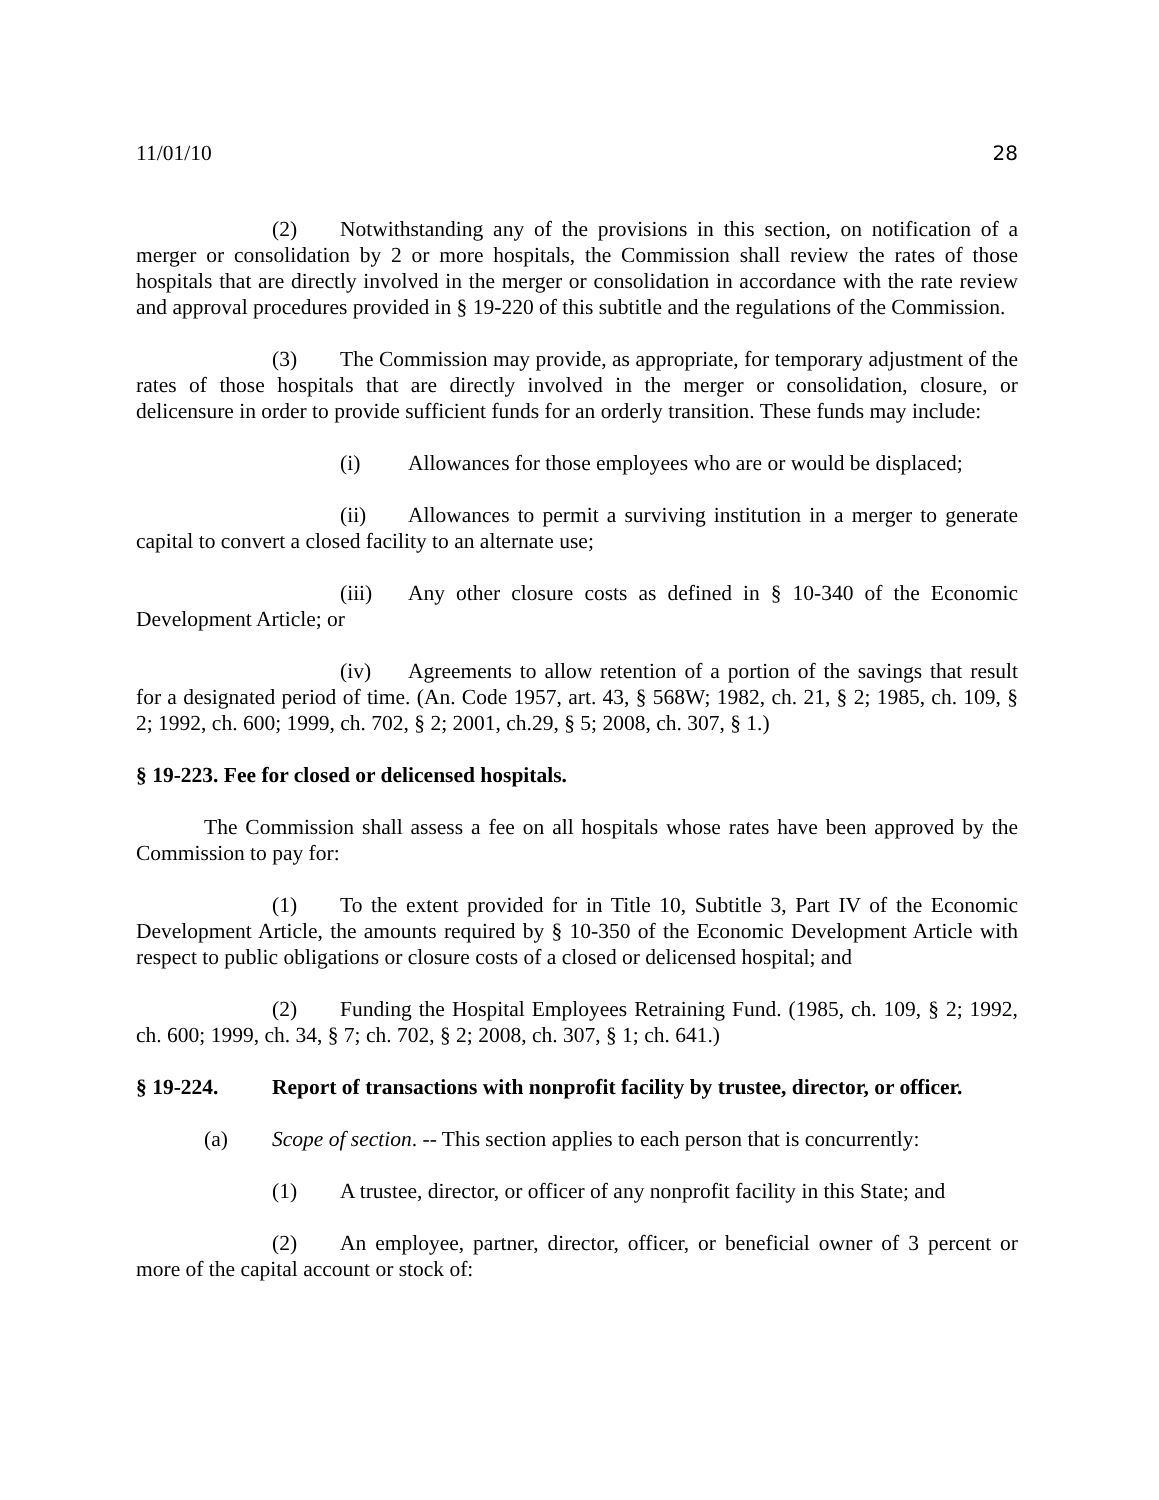11/01/10 28
(2) Notwithstanding any of the provisions in this section, on notification of a merger or consolidation by 2 or more hospitals, the Commission shall review the rates of those hospitals that are directly involved in the merger or consolidation in accordance with the rate review and approval procedures provided in § 19-220 of this subtitle and the regulations of the Commission.
(3) The Commission may provide, as appropriate, for temporary adjustment of the rates of those hospitals that are directly involved in the merger or consolidation, closure, or delicensure in order to provide sufficient funds for an orderly transition. These funds may include:
(i) Allowances for those employees who are or would be displaced;
(ii) Allowances to permit a surviving institution in a merger to generate capital to convert a closed facility to an alternate use;
(iii) Any other closure costs as defined in § 10-340 of the Economic Development Article; or
(iv) Agreements to allow retention of a portion of the savings that result for a designated period of time. (An. Code 1957, art. 43, § 568W; 1982, ch. 21, § 2; 1985, ch. 109, § 2; 1992, ch. 600; 1999, ch. 702, § 2; 2001, ch.29, § 5; 2008, ch. 307, § 1.)
§ 19-223. Fee for closed or delicensed hospitals.
The Commission shall assess a fee on all hospitals whose rates have been approved by the Commission to pay for:
(1) To the extent provided for in Title 10, Subtitle 3, Part IV of the Economic Development Article, the amounts required by § 10-350 of the Economic Development Article with respect to public obligations or closure costs of a closed or delicensed hospital; and
(2) Funding the Hospital Employees Retraining Fund. (1985, ch. 109, § 2; 1992, ch. 600; 1999, ch. 34, § 7; ch. 702, § 2; 2008, ch. 307, § 1; ch. 641.)
§ 19-224. Report of transactions with nonprofit facility by trustee, director, or officer.
(a) Scope of section. -- This section applies to each person that is concurrently:
(1) A trustee, director, or officer of any nonprofit facility in this State; and
(2) An employee, partner, director, officer, or beneficial owner of 3 percent or more of the capital account or stock of: